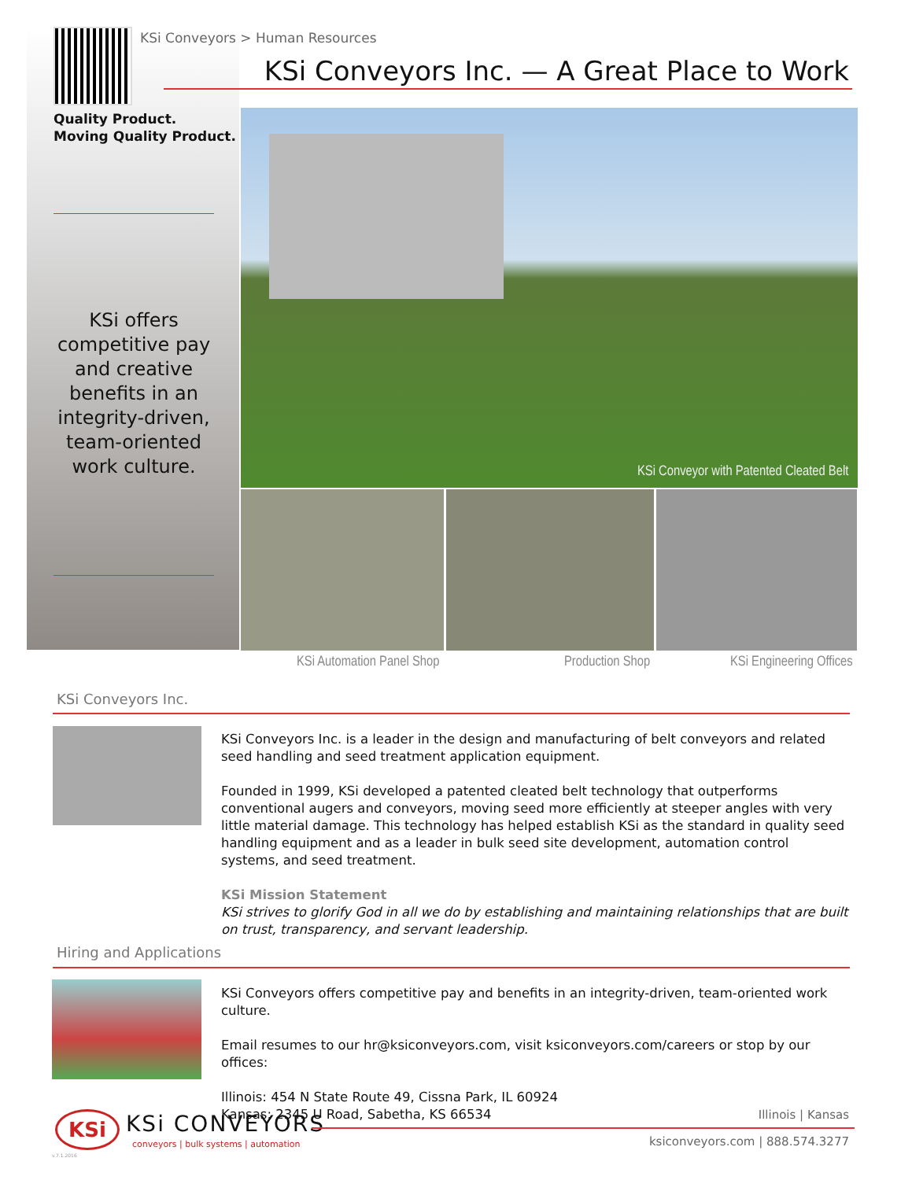KSi Conveyors > Human Resources
KSi Conveyors Inc. — A Great Place to Work
Quality Product.
Moving Quality Product.
KSi offers competitive pay and creative benefits in an integrity-driven, team-oriented work culture.
KSi Conveyor with Patented Cleated Belt
KSi Automation Panel Shop Production Shop KSi Engineering Offices
KSi Conveyors Inc.
KSi Conveyors Inc. is a leader in the design and manufacturing of belt conveyors and related seed handling and seed treatment application equipment.
Founded in 1999, KSi developed a patented cleated belt technology that outperforms conventional augers and conveyors, moving seed more efficiently at steeper angles with very little material damage. This technology has helped establish KSi as the standard in quality seed handling equipment and as a leader in bulk seed site development, automation control systems, and seed treatment.
KSi Mission Statement
KSi strives to glorify God in all we do by establishing and maintaining relationships that are built on trust, transparency, and servant leadership.
Hiring and Applications
KSi Conveyors offers competitive pay and benefits in an integrity-driven, team-oriented work culture.
Email resumes to our hr@ksiconveyors.com, visit ksiconveyors.com/careers or stop by our offices:
Illinois: 454 N State Route 49, Cissna Park, IL 60924
Kansas: 2345 U Road, Sabetha, KS 66534
KSi KSi CONVEYORS
conveyors | bulk systems | automation
v.7.1.2016
Illinois | Kansas
ksiconveyors.com | 888.574.3277